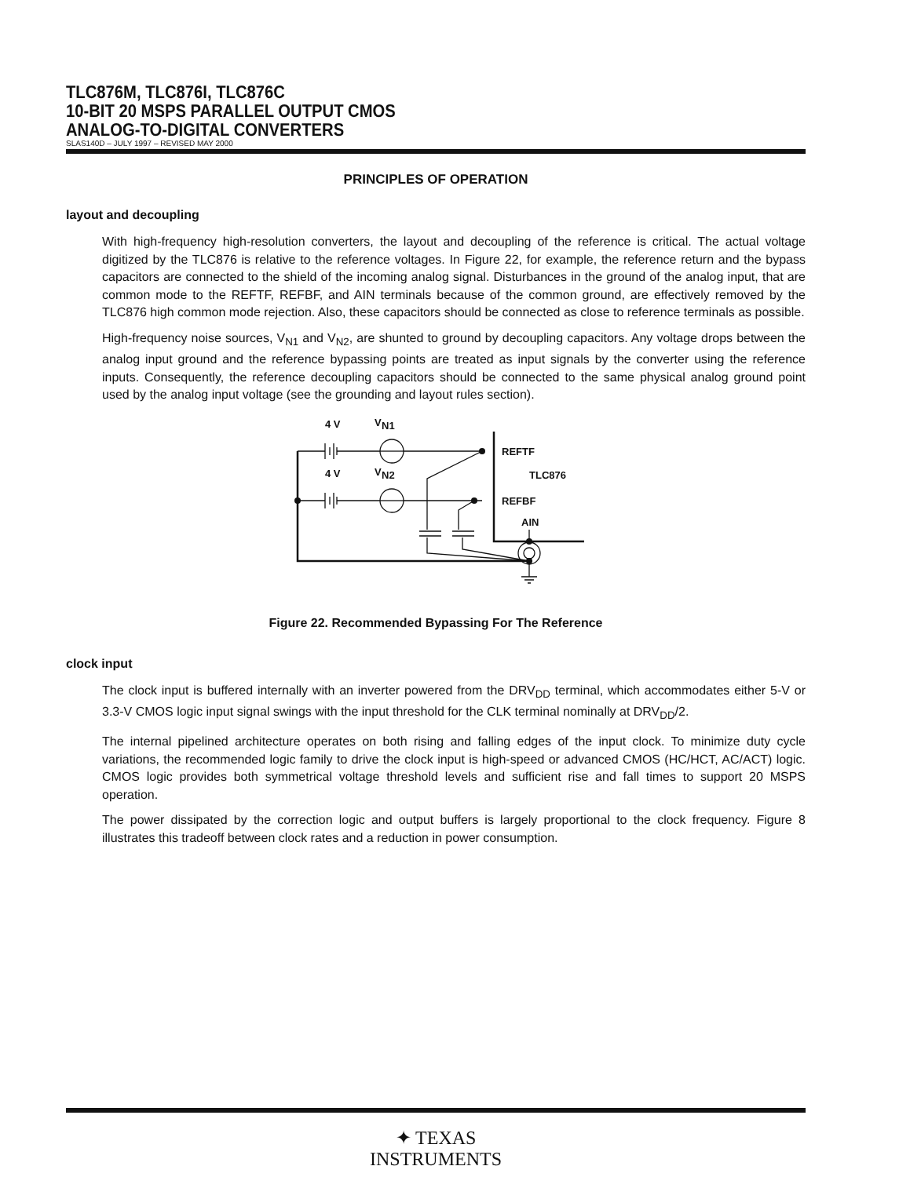TLC876M, TLC876I, TLC876C
10-BIT 20 MSPS PARALLEL OUTPUT CMOS
ANALOG-TO-DIGITAL CONVERTERS
SLAS140D – JULY 1997 – REVISED MAY 2000
PRINCIPLES OF OPERATION
layout and decoupling
With high-frequency high-resolution converters, the layout and decoupling of the reference is critical. The actual voltage digitized by the TLC876 is relative to the reference voltages. In Figure 22, for example, the reference return and the bypass capacitors are connected to the shield of the incoming analog signal. Disturbances in the ground of the analog input, that are common mode to the REFTF, REFBF, and AIN terminals because of the common ground, are effectively removed by the TLC876 high common mode rejection. Also, these capacitors should be connected as close to reference terminals as possible.
High-frequency noise sources, V<sub>N1</sub> and V<sub>N2</sub>, are shunted to ground by decoupling capacitors. Any voltage drops between the analog input ground and the reference bypassing points are treated as input signals by the converter using the reference inputs. Consequently, the reference decoupling capacitors should be connected to the same physical analog ground point used by the analog input voltage (see the grounding and layout rules section).
4 V
V
N1
4 V
V
N2
REFTF
TLC876
REFBF
AIN
Figure 22. Recommended Bypassing For The Reference
clock input
The clock input is buffered internally with an inverter powered from the DRV<sub>DD</sub> terminal, which accommodates either 5-V or 3.3-V CMOS logic input signal swings with the input threshold for the CLK terminal nominally at DRV<sub>DD</sub>/2.
The internal pipelined architecture operates on both rising and falling edges of the input clock. To minimize duty cycle variations, the recommended logic family to drive the clock input is high-speed or advanced CMOS (HC/HCT, AC/ACT) logic. CMOS logic provides both symmetrical voltage threshold levels and sufficient rise and fall times to support 20 MSPS operation.
The power dissipated by the correction logic and output buffers is largely proportional to the clock frequency. Figure 8 illustrates this tradeoff between clock rates and a reduction in power consumption.
✦ TEXAS
INSTRUMENTS